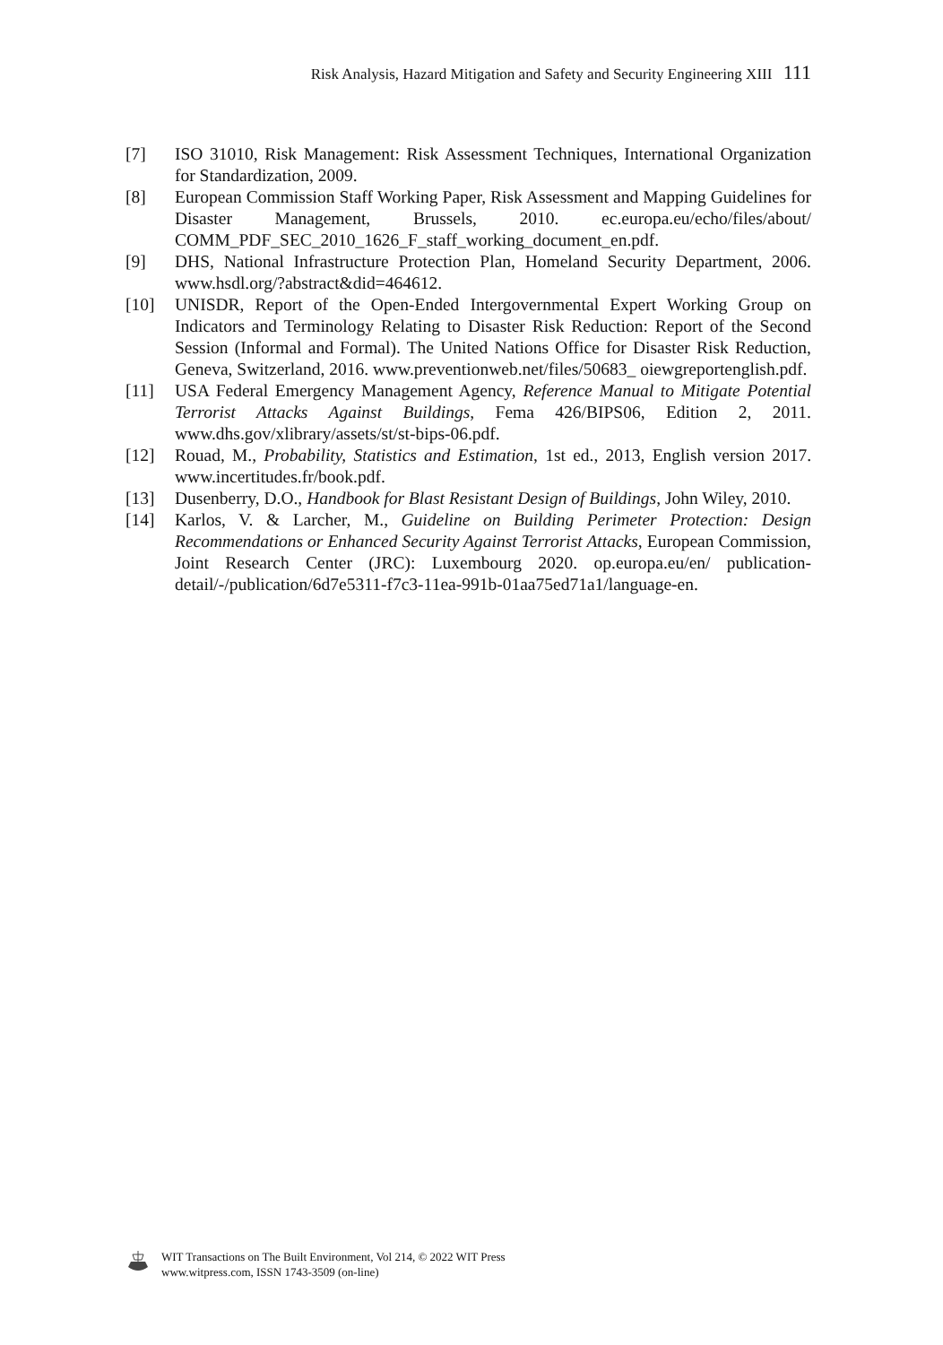Risk Analysis, Hazard Mitigation and Safety and Security Engineering XIII 111
[7] ISO 31010, Risk Management: Risk Assessment Techniques, International Organization for Standardization, 2009.
[8] European Commission Staff Working Paper, Risk Assessment and Mapping Guidelines for Disaster Management, Brussels, 2010. ec.europa.eu/echo/files/about/ COMM_PDF_SEC_2010_1626_F_staff_working_document_en.pdf.
[9] DHS, National Infrastructure Protection Plan, Homeland Security Department, 2006. www.hsdl.org/?abstract&did=464612.
[10] UNISDR, Report of the Open-Ended Intergovernmental Expert Working Group on Indicators and Terminology Relating to Disaster Risk Reduction: Report of the Second Session (Informal and Formal). The United Nations Office for Disaster Risk Reduction, Geneva, Switzerland, 2016. www.preventionweb.net/files/50683_ oiewgreportenglish.pdf.
[11] USA Federal Emergency Management Agency, Reference Manual to Mitigate Potential Terrorist Attacks Against Buildings, Fema 426/BIPS06, Edition 2, 2011. www.dhs.gov/xlibrary/assets/st/st-bips-06.pdf.
[12] Rouad, M., Probability, Statistics and Estimation, 1st ed., 2013, English version 2017. www.incertitudes.fr/book.pdf.
[13] Dusenberry, D.O., Handbook for Blast Resistant Design of Buildings, John Wiley, 2010.
[14] Karlos, V. & Larcher, M., Guideline on Building Perimeter Protection: Design Recommendations or Enhanced Security Against Terrorist Attacks, European Commission, Joint Research Center (JRC): Luxembourg 2020. op.europa.eu/en/ publication-detail/-/publication/6d7e5311-f7c3-11ea-991b-01aa75ed71a1/language-en.
WIT Transactions on The Built Environment, Vol 214, © 2022 WIT Press
www.witpress.com, ISSN 1743-3509 (on-line)